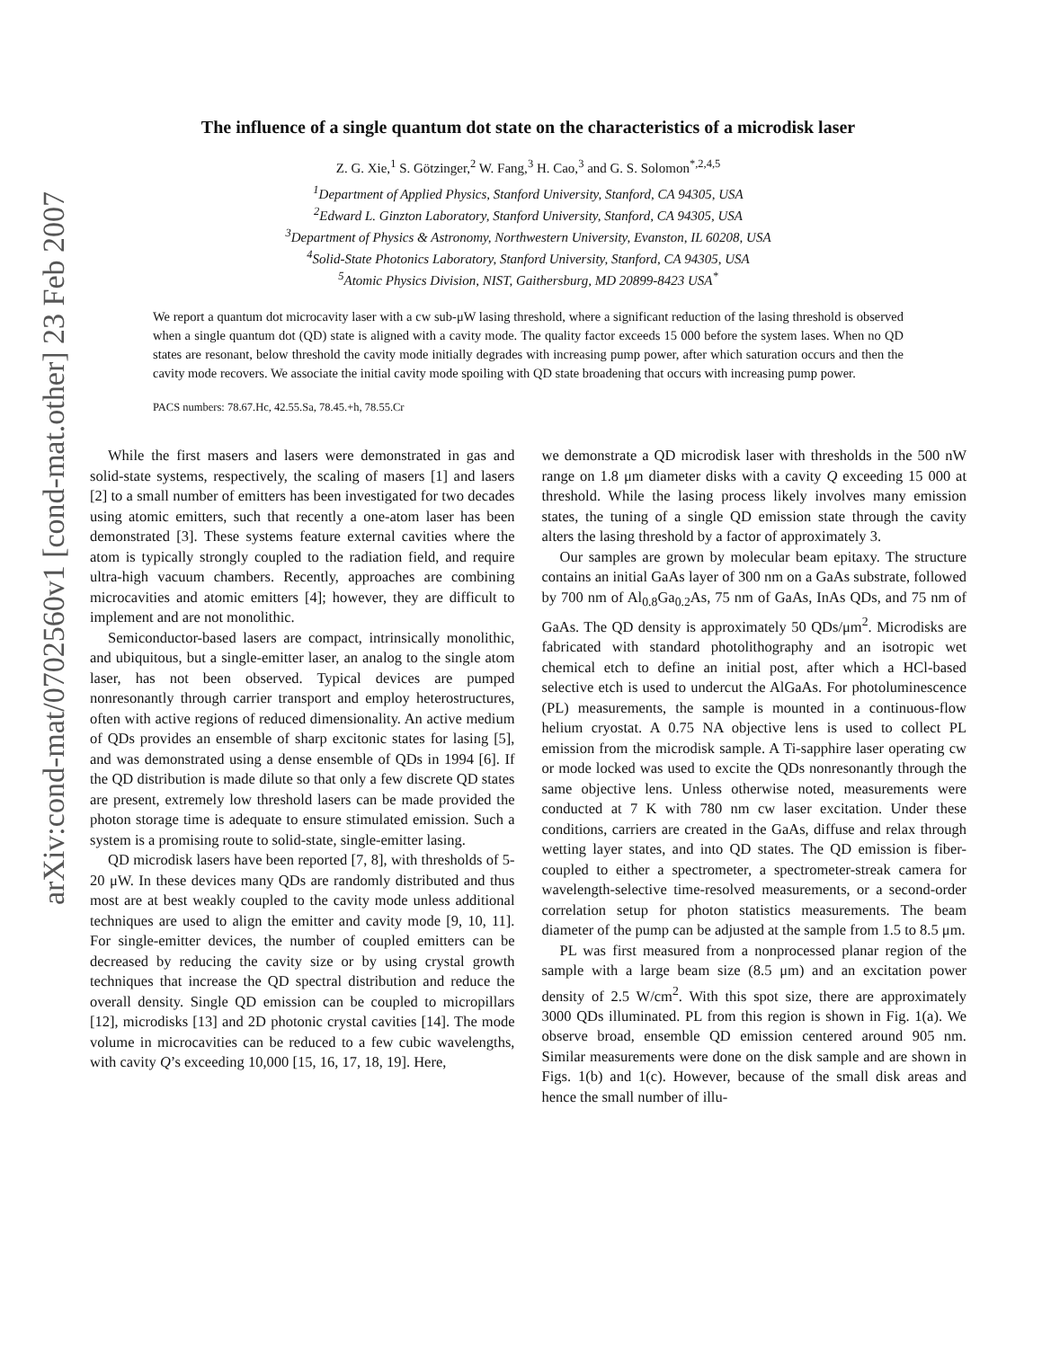arXiv:cond-mat/0702560v1 [cond-mat.other] 23 Feb 2007
The influence of a single quantum dot state on the characteristics of a microdisk laser
Z. G. Xie,<sup>1</sup> S. Götzinger,<sup>2</sup> W. Fang,<sup>3</sup> H. Cao,<sup>3</sup> and G. S. Solomon<sup>*,2,4,5</sup>
<sup>1</sup> Department of Applied Physics, Stanford University, Stanford, CA 94305, USA
<sup>2</sup> Edward L. Ginzton Laboratory, Stanford University, Stanford, CA 94305, USA
<sup>3</sup> Department of Physics & Astronomy, Northwestern University, Evanston, IL 60208, USA
<sup>4</sup> Solid-State Photonics Laboratory, Stanford University, Stanford, CA 94305, USA
<sup>5</sup> Atomic Physics Division, NIST, Gaithersburg, MD 20899-8423 USA<sup>*</sup>
We report a quantum dot microcavity laser with a cw sub-μW lasing threshold, where a significant reduction of the lasing threshold is observed when a single quantum dot (QD) state is aligned with a cavity mode. The quality factor exceeds 15 000 before the system lases. When no QD states are resonant, below threshold the cavity mode initially degrades with increasing pump power, after which saturation occurs and then the cavity mode recovers. We associate the initial cavity mode spoiling with QD state broadening that occurs with increasing pump power.
PACS numbers: 78.67.Hc, 42.55.Sa, 78.45.+h, 78.55.Cr
While the first masers and lasers were demonstrated in gas and solid-state systems, respectively, the scaling of masers [1] and lasers [2] to a small number of emitters has been investigated for two decades using atomic emitters, such that recently a one-atom laser has been demonstrated [3]. These systems feature external cavities where the atom is typically strongly coupled to the radiation field, and require ultra-high vacuum chambers. Recently, approaches are combining microcavities and atomic emitters [4]; however, they are difficult to implement and are not monolithic.
Semiconductor-based lasers are compact, intrinsically monolithic, and ubiquitous, but a single-emitter laser, an analog to the single atom laser, has not been observed. Typical devices are pumped nonresonantly through carrier transport and employ heterostructures, often with active regions of reduced dimensionality. An active medium of QDs provides an ensemble of sharp excitonic states for lasing [5], and was demonstrated using a dense ensemble of QDs in 1994 [6]. If the QD distribution is made dilute so that only a few discrete QD states are present, extremely low threshold lasers can be made provided the photon storage time is adequate to ensure stimulated emission. Such a system is a promising route to solid-state, single-emitter lasing.
QD microdisk lasers have been reported [7, 8], with thresholds of 5-20 μW. In these devices many QDs are randomly distributed and thus most are at best weakly coupled to the cavity mode unless additional techniques are used to align the emitter and cavity mode [9, 10, 11]. For single-emitter devices, the number of coupled emitters can be decreased by reducing the cavity size or by using crystal growth techniques that increase the QD spectral distribution and reduce the overall density. Single QD emission can be coupled to micropillars [12], microdisks [13] and 2D photonic crystal cavities [14]. The mode volume in microcavities can be reduced to a few cubic wavelengths, with cavity Q’s exceeding 10,000 [15, 16, 17, 18, 19]. Here,
we demonstrate a QD microdisk laser with thresholds in the 500 nW range on 1.8 μm diameter disks with a cavity Q exceeding 15 000 at threshold. While the lasing process likely involves many emission states, the tuning of a single QD emission state through the cavity alters the lasing threshold by a factor of approximately 3.
Our samples are grown by molecular beam epitaxy. The structure contains an initial GaAs layer of 300 nm on a GaAs substrate, followed by 700 nm of Al<sub>0.8</sub>Ga<sub>0.2</sub>As, 75 nm of GaAs, InAs QDs, and 75 nm of GaAs. The QD density is approximately 50 QDs/μm<sup>2</sup>. Microdisks are fabricated with standard photolithography and an isotropic wet chemical etch to define an initial post, after which a HCl-based selective etch is used to undercut the AlGaAs. For photoluminescence (PL) measurements, the sample is mounted in a continuous-flow helium cryostat. A 0.75 NA objective lens is used to collect PL emission from the microdisk sample. A Ti-sapphire laser operating cw or mode locked was used to excite the QDs nonresonantly through the same objective lens. Unless otherwise noted, measurements were conducted at 7 K with 780 nm cw laser excitation. Under these conditions, carriers are created in the GaAs, diffuse and relax through wetting layer states, and into QD states. The QD emission is fiber-coupled to either a spectrometer, a spectrometer-streak camera for wavelength-selective time-resolved measurements, or a second-order correlation setup for photon statistics measurements. The beam diameter of the pump can be adjusted at the sample from 1.5 to 8.5 μm.
PL was first measured from a nonprocessed planar region of the sample with a large beam size (8.5 μm) and an excitation power density of 2.5 W/cm<sup>2</sup>. With this spot size, there are approximately 3000 QDs illuminated. PL from this region is shown in Fig. 1(a). We observe broad, ensemble QD emission centered around 905 nm. Similar measurements were done on the disk sample and are shown in Figs. 1(b) and 1(c). However, because of the small disk areas and hence the small number of illu-